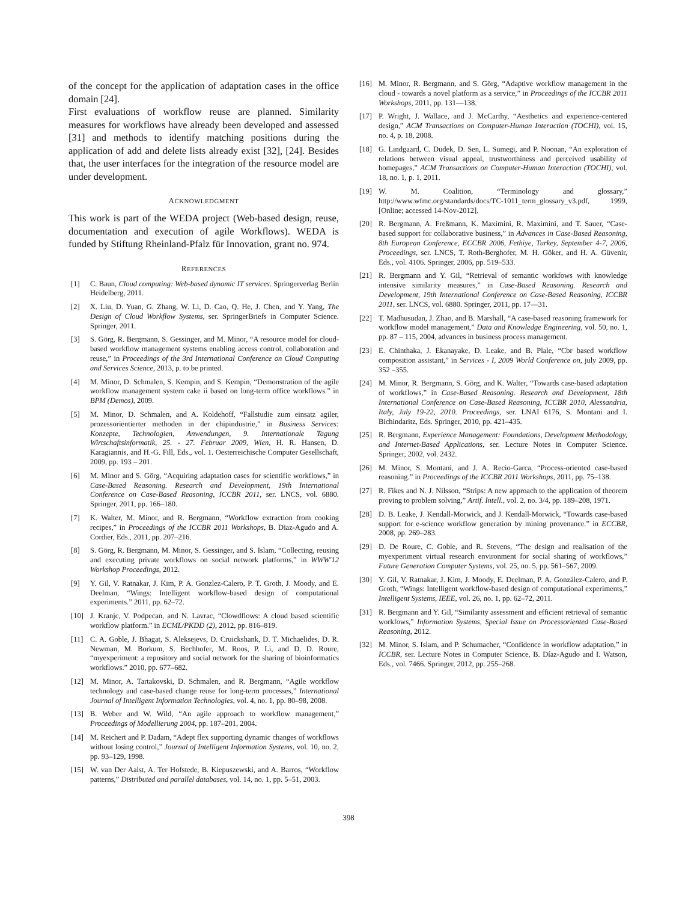of the concept for the application of adaptation cases in the office domain [24].
First evaluations of workflow reuse are planned. Similarity measures for workflows have already been developed and assessed [31] and methods to identify matching positions during the application of add and delete lists already exist [32], [24]. Besides that, the user interfaces for the integration of the resource model are under development.
ACKNOWLEDGMENT
This work is part of the WEDA project (Web-based design, reuse, documentation and execution of agile Workflows). WEDA is funded by Stiftung Rheinland-Pfalz für Innovation, grant no. 974.
REFERENCES
[1] C. Baun, Cloud computing: Web-based dynamic IT services. Springerverlag Berlin Heidelberg, 2011.
[2] X. Liu, D. Yuan, G. Zhang, W. Li, D. Cao, Q. He, J. Chen, and Y. Yang, The Design of Cloud Workflow Systems, ser. SpringerBriefs in Computer Science. Springer, 2011.
[3] S. Görg, R. Bergmann, S. Gessinger, and M. Minor, “A resource model for cloud-based workflow management systems enabling access control, collaboration and reuse,” in Proceedings of the 3rd International Conference on Cloud Computing and Services Science, 2013, p. to be printed.
[4] M. Minor, D. Schmalen, S. Kempin, and S. Kempin, “Demonstration of the agile workflow management system cake ii based on long-term office workflows.” in BPM (Demos), 2009.
[5] M. Minor, D. Schmalen, and A. Koldehoff, “Fallstudie zum einsatz agiler, prozessorientierter methoden in der chipindustrie,” in Business Services: Konzepte, Technologien, Anwendungen, 9. Internationale Tagung Wirtschaftsinformatik, 25. - 27. Februar 2009, Wien, H. R. Hansen, D. Karagiannis, and H.-G. Fill, Eds., vol. 1. Oesterreichische Computer Gesellschaft, 2009, pp. 193 – 201.
[6] M. Minor and S. Görg, “Acquiring adaptation cases for scientific workflows,” in Case-Based Reasoning. Research and Development, 19th International Conference on Case-Based Reasoning, ICCBR 2011, ser. LNCS, vol. 6880. Springer, 2011, pp. 166–180.
[7] K. Walter, M. Minor, and R. Bergmann, “Workflow extraction from cooking recipes,” in Proceedings of the ICCBR 2011 Workshops, B. Diaz-Agudo and A. Cordier, Eds., 2011, pp. 207–216.
[8] S. Görg, R. Bergmann, M. Minor, S. Gessinger, and S. Islam, “Collecting, reusing and executing private workflows on social network platforms,” in WWW'12 Workshop Proceedings, 2012.
[9] Y. Gil, V. Ratnakar, J. Kim, P. A. Gonzlez-Calero, P. T. Groth, J. Moody, and E. Deelman, “Wings: Intelligent workflow-based design of computational experiments.” 2011, pp. 62–72.
[10] J. Kranjc, V. Podpecan, and N. Lavrac, “Clowdflows: A cloud based scientific workflow platform.” in ECML/PKDD (2), 2012, pp. 816–819.
[11] C. A. Goble, J. Bhagat, S. Aleksejevs, D. Cruickshank, D. T. Michaelides, D. R. Newman, M. Borkum, S. Bechhofer, M. Roos, P. Li, and D. D. Roure, “myexperiment: a repository and social network for the sharing of bioinformatics workflows.” 2010, pp. 677–682.
[12] M. Minor, A. Tartakovski, D. Schmalen, and R. Bergmann, “Agile workflow technology and case-based change reuse for long-term processes,” International Journal of Intelligent Information Technologies, vol. 4, no. 1, pp. 80–98, 2008.
[13] B. Weber and W. Wild, “An agile approach to workflow management,” Proceedings of Modellierung 2004, pp. 187–201, 2004.
[14] M. Reichert and P. Dadam, “Adept flex supporting dynamic changes of workflows without losing control,” Journal of Intelligent Information Systems, vol. 10, no. 2, pp. 93–129, 1998.
[15] W. van Der Aalst, A. Ter Hofstede, B. Kiepuszewski, and A. Barros, “Workflow patterns,” Distributed and parallel databases, vol. 14, no. 1, pp. 5–51, 2003.
[16] M. Minor, R. Bergmann, and S. Görg, “Adaptive workflow management in the cloud - towards a novel platform as a service,” in Proceedings of the ICCBR 2011 Workshops, 2011, pp. 131—138.
[17] P. Wright, J. Wallace, and J. McCarthy, “Aesthetics and experience-centered design,” ACM Transactions on Computer-Human Interaction (TOCHI), vol. 15, no. 4, p. 18, 2008.
[18] G. Lindgaard, C. Dudek, D. Sen, L. Sumegi, and P. Noonan, “An exploration of relations between visual appeal, trustworthiness and perceived usability of homepages,” ACM Transactions on Computer-Human Interaction (TOCHI), vol. 18, no. 1, p. 1, 2011.
[19] W. M. Coalition, “Terminology and glossary,” http://www.wfmc.org/standards/docs/TC-1011_term_glossary_v3.pdf, 1999, [Online; accessed 14-Nov-2012].
[20] R. Bergmann, A. Freßmann, K. Maximini, R. Maximini, and T. Sauer, “Case-based support for collaborative business,” in Advances in Case-Based Reasoning, 8th European Conference, ECCBR 2006, Fethiye, Turkey, September 4-7, 2006, Proceedings, ser. LNCS, T. Roth-Berghofer, M. H. Göker, and H. A. Güvenir, Eds., vol. 4106. Springer, 2006, pp. 519–533.
[21] R. Bergmann and Y. Gil, “Retrieval of semantic workfows with knowledge intensive similarity measures,” in Case-Based Reasoning. Research and Development, 19th International Conference on Case-Based Reasoning, ICCBR 2011, ser. LNCS, vol. 6880. Springer, 2011, pp. 17—31.
[22] T. Madhusudan, J. Zhao, and B. Marshall, “A case-based reasoning framework for workflow model management,” Data and Knowledge Engineering, vol. 50, no. 1, pp. 87 – 115, 2004, advances in business process management.
[23] E. Chinthaka, J. Ekanayake, D. Leake, and B. Plale, “Cbr based workflow composition assistant,” in Services - I, 2009 World Conference on, july 2009, pp. 352 –355.
[24] M. Minor, R. Bergmann, S. Görg, and K. Walter, “Towards case-based adaptation of workflows,” in Case-Based Reasoning. Research and Development, 18th International Conference on Case-Based Reasoning, ICCBR 2010, Alessandria, Italy, July 19-22, 2010. Proceedings, ser. LNAI 6176, S. Montani and I. Bichindaritz, Eds. Springer, 2010, pp. 421–435.
[25] R. Bergmann, Experience Management: Foundations, Development Methodology, and Internet-Based Applications, ser. Lecture Notes in Computer Science. Springer, 2002, vol. 2432.
[26] M. Minor, S. Montani, and J. A. Recio-Garca, “Process-oriented case-based reasoning.” in Proceedings of the ICCBR 2011 Workshops, 2011, pp. 75–138.
[27] R. Fikes and N. J. Nilsson, “Strips: A new approach to the application of theorem proving to problem solving,” Artif. Intell., vol. 2, no. 3/4, pp. 189–208, 1971.
[28] D. B. Leake, J. Kendall-Morwick, and J. Kendall-Morwick, “Towards case-based support for e-science workflow generation by mining provenance.” in ECCBR, 2008, pp. 269–283.
[29] D. De Roure, C. Goble, and R. Stevens, “The design and realisation of the myexperiment virtual research environment for social sharing of workflows,” Future Generation Computer Systems, vol. 25, no. 5, pp. 561–567, 2009.
[30] Y. Gil, V. Ratnakar, J. Kim, J. Moody, E. Deelman, P. A. González-Calero, and P. Groth, “Wings: Intelligent workflow-based design of computational experiments,” Intelligent Systems, IEEE, vol. 26, no. 1, pp. 62–72, 2011.
[31] R. Bergmann and Y. Gil, “Similarity assessment and efficient retrieval of semantic workfows,” Information Systems, Special Issue on Processoriented Case-Based Reasoning, 2012.
[32] M. Minor, S. Islam, and P. Schumacher, “Confidence in workflow adaptation,” in ICCBR, ser. Lecture Notes in Computer Science, B. Díaz-Agudo and I. Watson, Eds., vol. 7466. Springer, 2012, pp. 255–268.
398